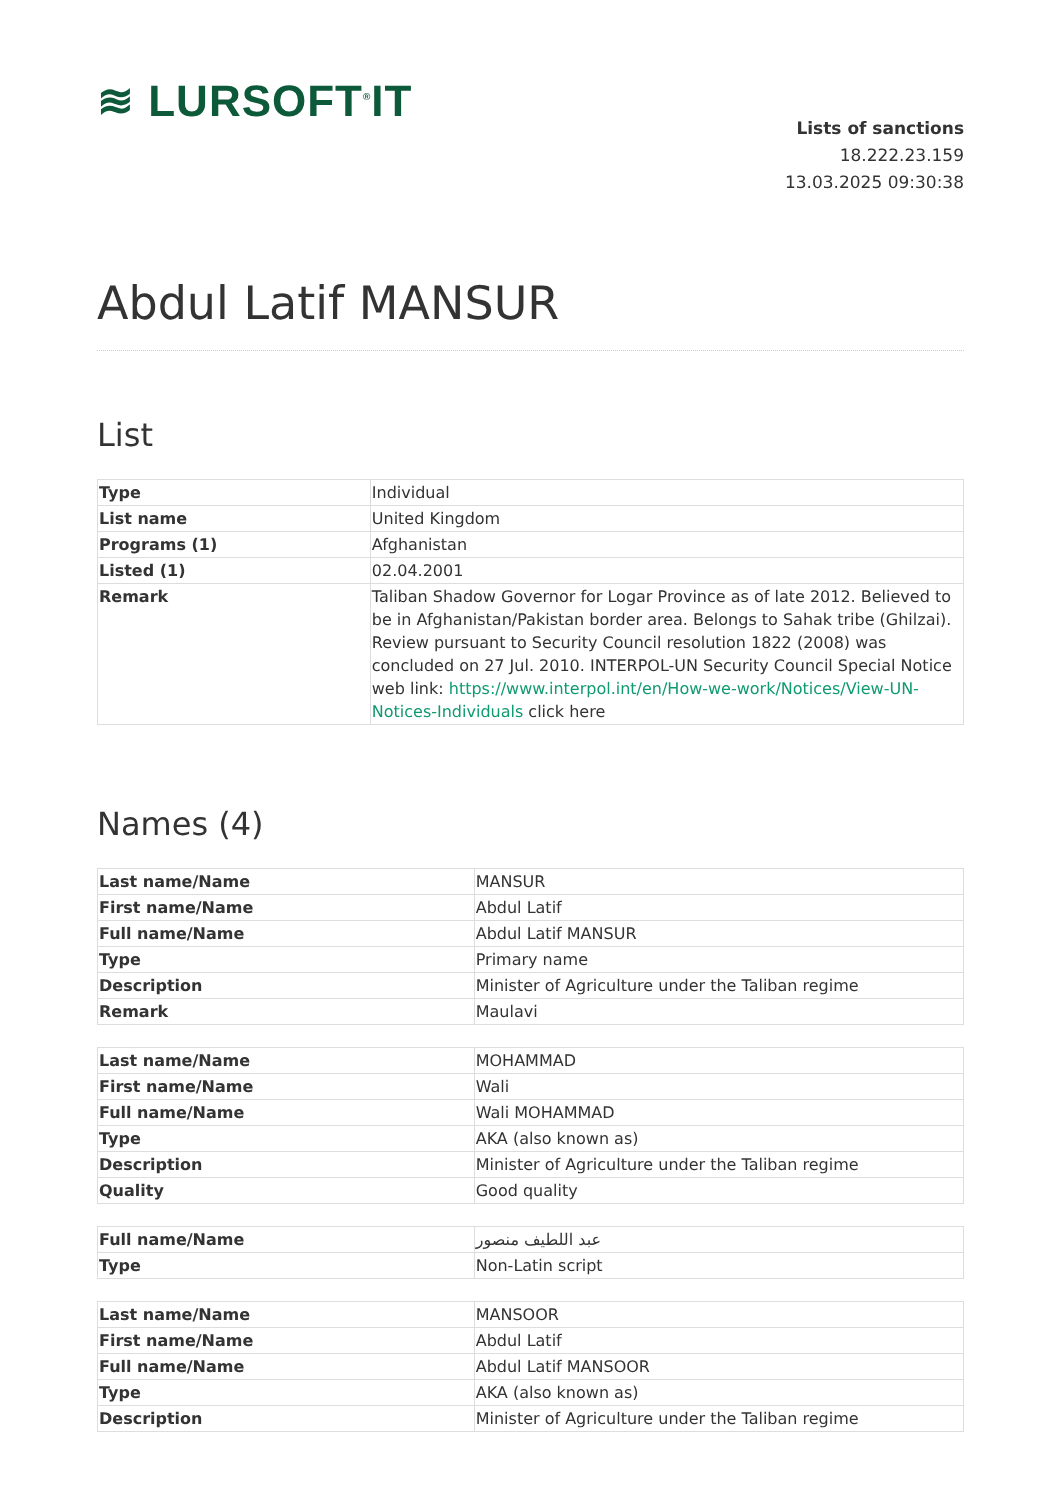≋ LURSOFT<sup>®</sup>IT
Lists of sanctions
18.222.23.159
13.03.2025 09:30:38
Abdul Latif MANSUR
List
| Type | Individual |
| List name | United Kingdom |
| Programs (1) | Afghanistan |
| Listed (1) | 02.04.2001 |
| Remark | Taliban Shadow Governor for Logar Province as of late 2012. Believed to be in Afghanistan/Pakistan border area. Belongs to Sahak tribe (Ghilzai). Review pursuant to Security Council resolution 1822 (2008) was concluded on 27 Jul. 2010. INTERPOL-UN Security Council Special Notice web link: https://www.interpol.int/en/How-we-work/Notices/View-UN-Notices-Individuals click here |
Names (4)
| Last name/Name | MANSUR |
| First name/Name | Abdul Latif |
| Full name/Name | Abdul Latif MANSUR |
| Type | Primary name |
| Description | Minister of Agriculture under the Taliban regime |
| Remark | Maulavi |
| Last name/Name | MOHAMMAD |
| First name/Name | Wali |
| Full name/Name | Wali MOHAMMAD |
| Type | AKA (also known as) |
| Description | Minister of Agriculture under the Taliban regime |
| Quality | Good quality |
| Full name/Name | عبد اللطيف منصور |
| Type | Non-Latin script |
| Last name/Name | MANSOOR |
| First name/Name | Abdul Latif |
| Full name/Name | Abdul Latif MANSOOR |
| Type | AKA (also known as) |
| Description | Minister of Agriculture under the Taliban regime |